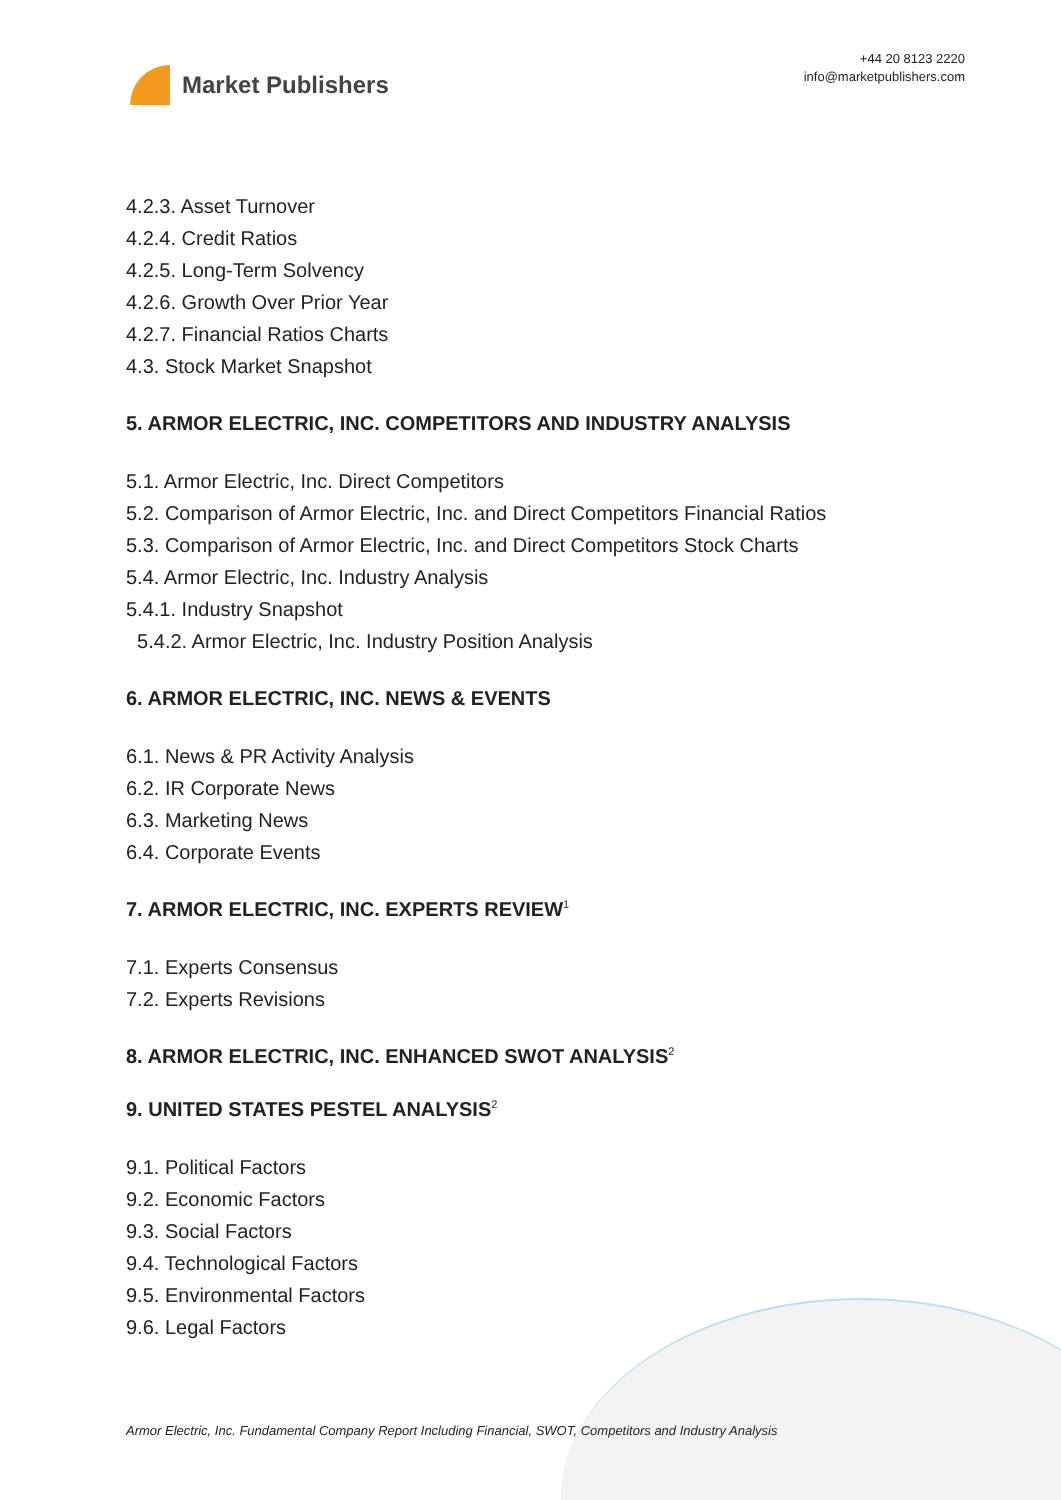Market Publishers
+44 20 8123 2220
info@marketpublishers.com
4.2.3. Asset Turnover
4.2.4. Credit Ratios
4.2.5. Long-Term Solvency
4.2.6. Growth Over Prior Year
4.2.7. Financial Ratios Charts
4.3. Stock Market Snapshot
5. ARMOR ELECTRIC, INC. COMPETITORS AND INDUSTRY ANALYSIS
5.1. Armor Electric, Inc. Direct Competitors
5.2. Comparison of Armor Electric, Inc. and Direct Competitors Financial Ratios
5.3. Comparison of Armor Electric, Inc. and Direct Competitors Stock Charts
5.4. Armor Electric, Inc. Industry Analysis
5.4.1. Industry Snapshot
5.4.2. Armor Electric, Inc. Industry Position Analysis
6. ARMOR ELECTRIC, INC. NEWS & EVENTS
6.1. News & PR Activity Analysis
6.2. IR Corporate News
6.3. Marketing News
6.4. Corporate Events
7. ARMOR ELECTRIC, INC. EXPERTS REVIEW<sup>1</sup>
7.1. Experts Consensus
7.2. Experts Revisions
8. ARMOR ELECTRIC, INC. ENHANCED SWOT ANALYSIS<sup>2</sup>
9. UNITED STATES PESTEL ANALYSIS<sup>2</sup>
9.1. Political Factors
9.2. Economic Factors
9.3. Social Factors
9.4. Technological Factors
9.5. Environmental Factors
9.6. Legal Factors
Armor Electric, Inc. Fundamental Company Report Including Financial, SWOT, Competitors and Industry Analysis